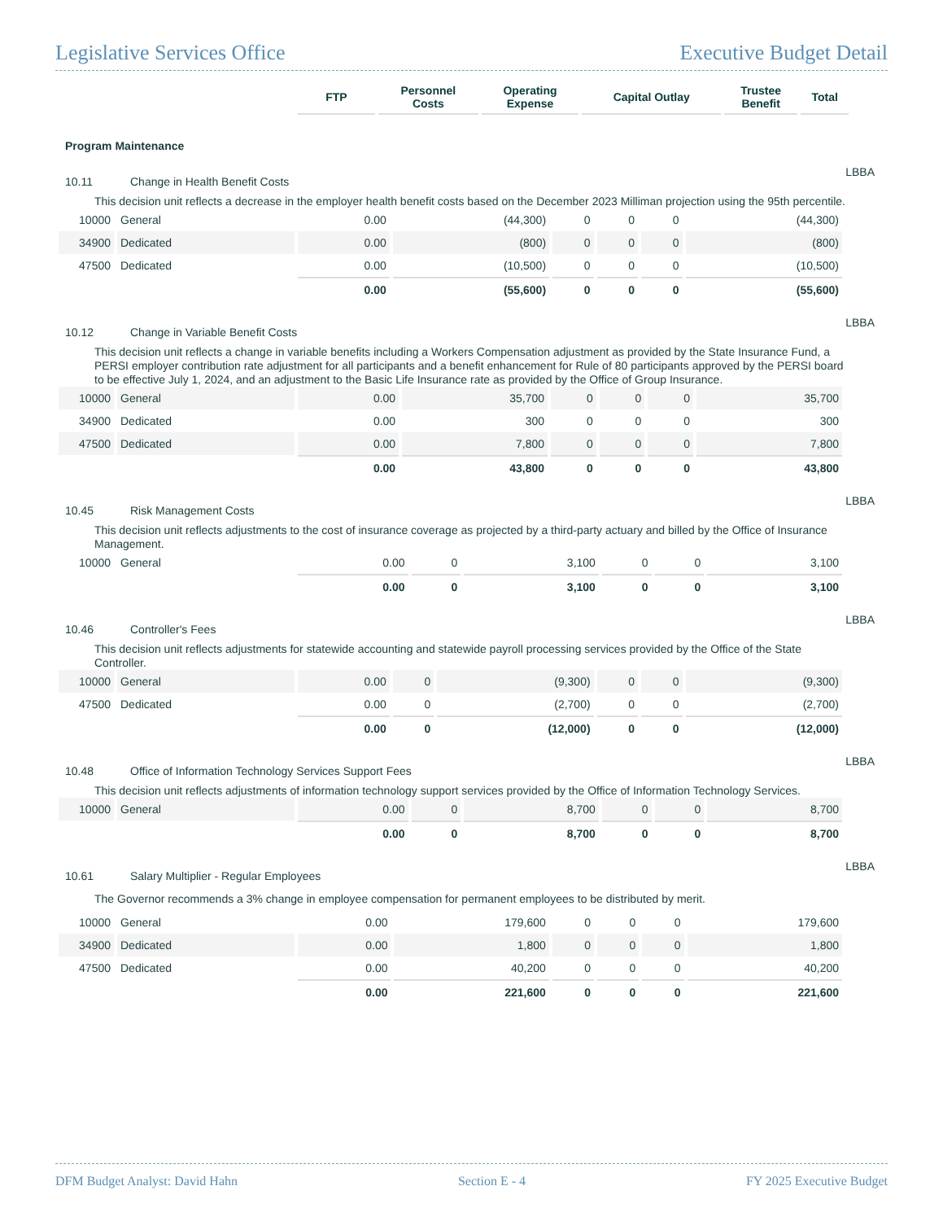Legislative Services Office Executive Budget Detail
| | FTP | Personnel Costs | Operating Expense | Capital Outlay | Trustee Benefit | Total | |
| --- | --- | --- | --- | --- | --- | --- | --- |
Program Maintenance
10.11 Change in Health Benefit Costs
LBBA
This decision unit reflects a decrease in the employer health benefit costs based on the December 2023 Milliman projection using the 95th percentile.
| 10000 | General | 0.00 | (44,300) | 0 | 0 | 0 | (44,300) | |
| 34900 | Dedicated | 0.00 | (800) | 0 | 0 | 0 | (800) | |
| 47500 | Dedicated | 0.00 | (10,500) | 0 | 0 | 0 | (10,500) | |
| | | 0.00 | (55,600) | 0 | 0 | 0 | (55,600) | |
10.12 Change in Variable Benefit Costs
LBBA
This decision unit reflects a change in variable benefits including a Workers Compensation adjustment as provided by the State Insurance Fund, a PERSI employer contribution rate adjustment for all participants and a benefit enhancement for Rule of 80 participants approved by the PERSI board to be effective July 1, 2024, and an adjustment to the Basic Life Insurance rate as provided by the Office of Group Insurance.
| 10000 | General | 0.00 | 35,700 | 0 | 0 | 0 | 35,700 | |
| 34900 | Dedicated | 0.00 | 300 | 0 | 0 | 0 | 300 | |
| 47500 | Dedicated | 0.00 | 7,800 | 0 | 0 | 0 | 7,800 | |
| | | 0.00 | 43,800 | 0 | 0 | 0 | 43,800 | |
10.45 Risk Management Costs
LBBA
This decision unit reflects adjustments to the cost of insurance coverage as projected by a third-party actuary and billed by the Office of Insurance Management.
| 10000 | General | 0.00 | 0 | 3,100 | 0 | 0 | 3,100 | |
| | | 0.00 | 0 | 3,100 | 0 | 0 | 3,100 | |
10.46 Controller's Fees
LBBA
This decision unit reflects adjustments for statewide accounting and statewide payroll processing services provided by the Office of the State Controller.
| 10000 | General | 0.00 | 0 | (9,300) | 0 | 0 | (9,300) | |
| 47500 | Dedicated | 0.00 | 0 | (2,700) | 0 | 0 | (2,700) | |
| | | 0.00 | 0 | (12,000) | 0 | 0 | (12,000) | |
10.48 Office of Information Technology Services Support Fees
LBBA
This decision unit reflects adjustments of information technology support services provided by the Office of Information Technology Services.
| 10000 | General | 0.00 | 0 | 8,700 | 0 | 0 | 8,700 | |
| | | 0.00 | 0 | 8,700 | 0 | 0 | 8,700 | |
10.61 Salary Multiplier - Regular Employees
LBBA
The Governor recommends a 3% change in employee compensation for permanent employees to be distributed by merit.
| 10000 | General | 0.00 | 179,600 | 0 | 0 | 0 | 179,600 | |
| 34900 | Dedicated | 0.00 | 1,800 | 0 | 0 | 0 | 1,800 | |
| 47500 | Dedicated | 0.00 | 40,200 | 0 | 0 | 0 | 40,200 | |
| | | 0.00 | 221,600 | 0 | 0 | 0 | 221,600 | |
DFM Budget Analyst: David Hahn Section E - 4 FY 2025 Executive Budget